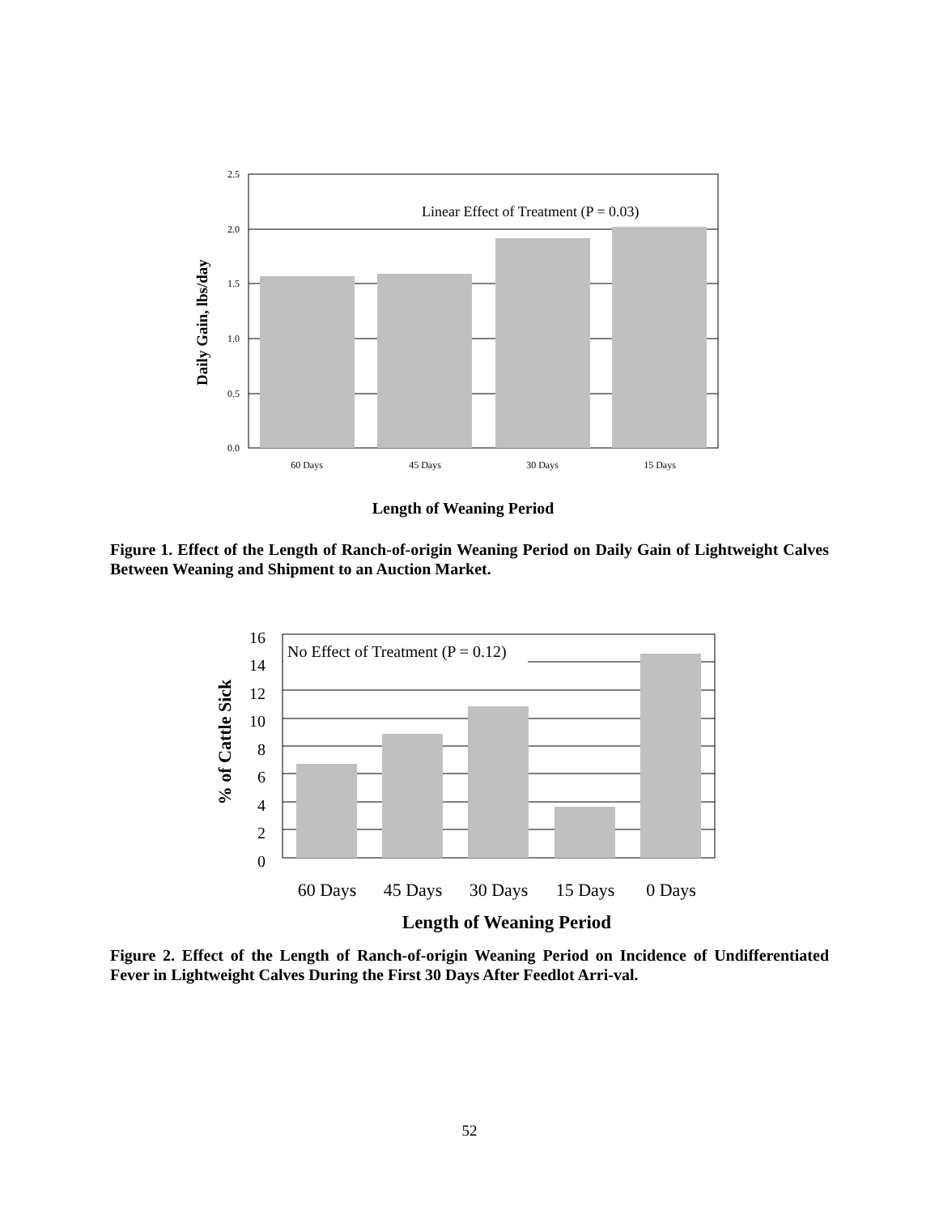2.5
2.0
1.5
1.0
0.5
0.0
60 Days
45 Days
30 Days
15 Days
Linear Effect of Treatment (P = 0.03)
Daily Gain, lbs/day
Length of Weaning Period
Figure 1. Effect of the Length of Ranch-of-origin Weaning Period on Daily Gain of Lightweight Calves Between Weaning and Shipment to an Auction Market.
16
14
12
10
8
6
4
2
0
No Effect of Treatment (P = 0.12)
60 Days
45 Days
30 Days
15 Days
0 Days
Length of Weaning Period
% of Cattle Sick
Figure 2. Effect of the Length of Ranch-of-origin Weaning Period on Incidence of Undifferentiated Fever in Lightweight Calves During the First 30 Days After Feedlot Arri-val.
52